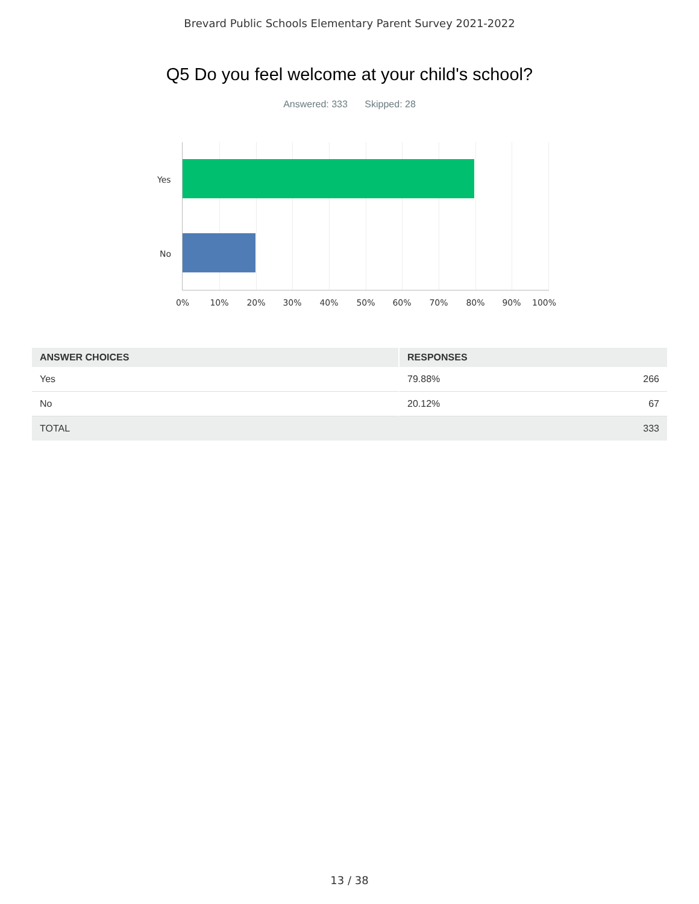Brevard Public Schools Elementary Parent Survey 2021-2022
Q5 Do you feel welcome at your child's school?
Answered: 333 Skipped: 28
Yes
No
0% 10% 20% 30% 40% 50% 60% 70% 80% 90% 100%
| ANSWER CHOICES | RESPONSES | |
| --- | --- | --- |
| Yes | 79.88% | 266 |
| No | 20.12% | 67 |
| TOTAL | | 333 |
13 / 38